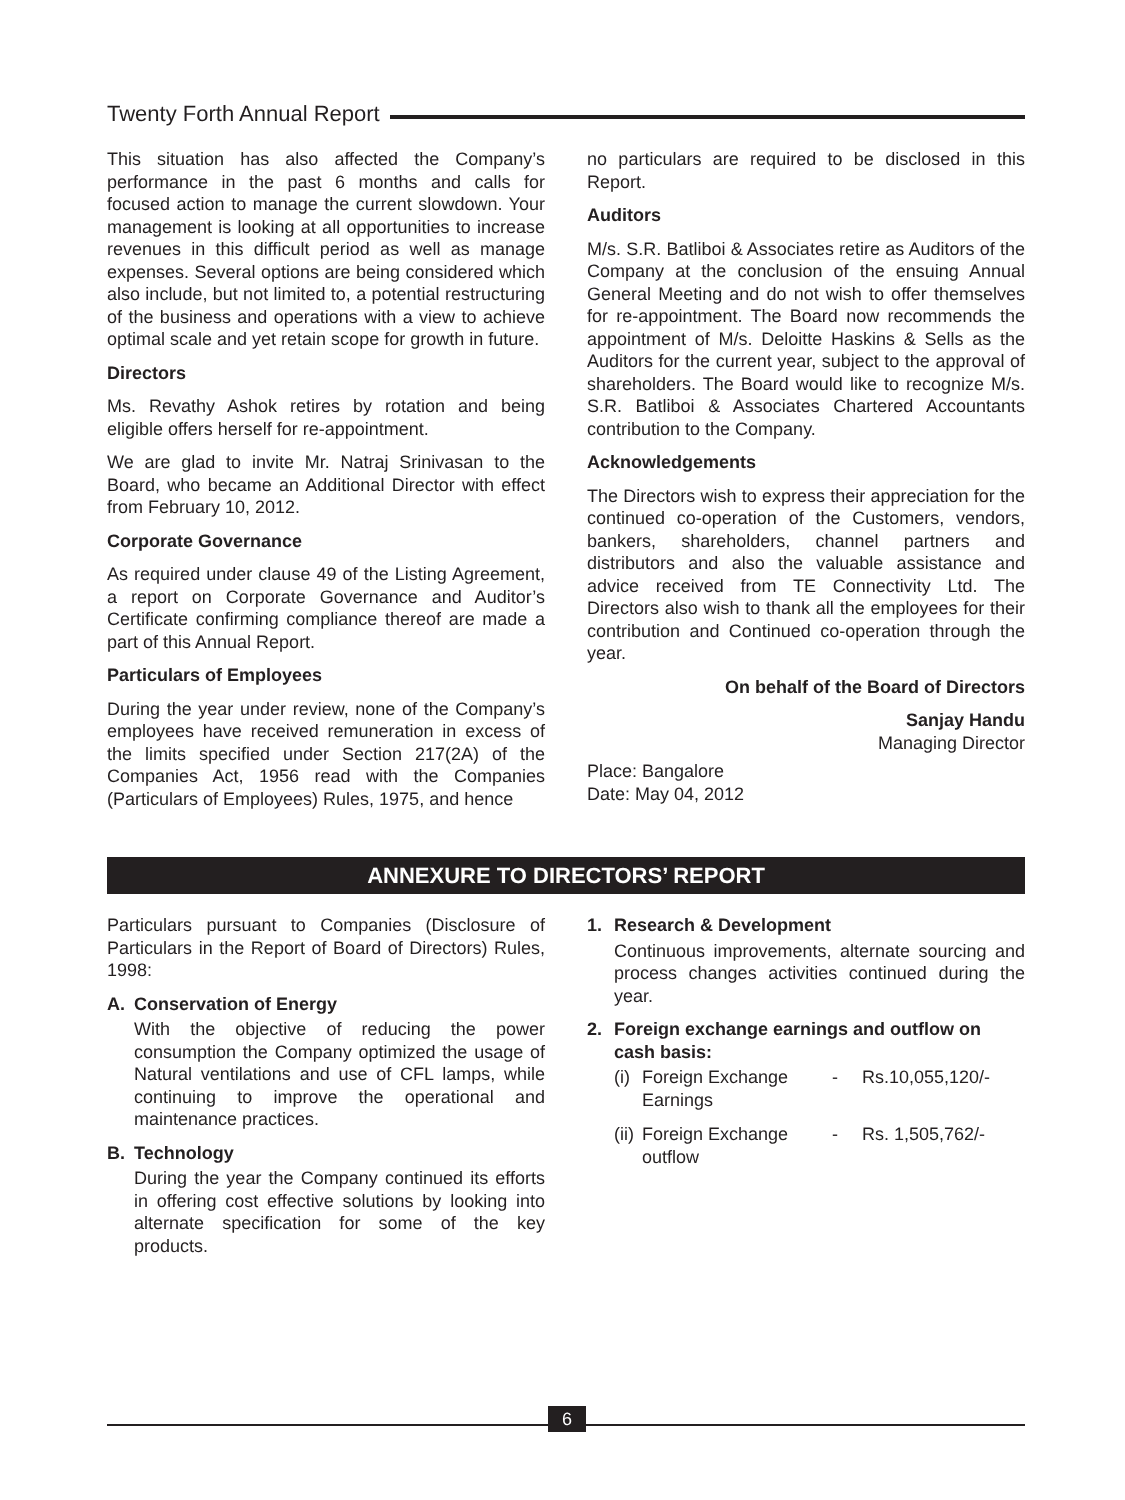Twenty Forth Annual Report
This situation has also affected the Company’s performance in the past 6 months and calls for focused action to manage the current slowdown. Your management is looking at all opportunities to increase revenues in this difficult period as well as manage expenses. Several options are being considered which also include, but not limited to, a potential restructuring of the business and operations with a view to achieve optimal scale and yet retain scope for growth in future.
Directors
Ms. Revathy Ashok retires by rotation and being eligible offers herself for re-appointment.
We are glad to invite Mr. Natraj Srinivasan to the Board, who became an Additional Director with effect from February 10, 2012.
Corporate Governance
As required under clause 49 of the Listing Agreement, a report on Corporate Governance and Auditor’s Certificate confirming compliance thereof are made a part of this Annual Report.
Particulars of Employees
During the year under review, none of the Company’s employees have received remuneration in excess of the limits specified under Section 217(2A) of the Companies Act, 1956 read with the Companies (Particulars of Employees) Rules, 1975, and hence
no particulars are required to be disclosed in this Report.
Auditors
M/s. S.R. Batliboi & Associates retire as Auditors of the Company at the conclusion of the ensuing Annual General Meeting and do not wish to offer themselves for re-appointment. The Board now recommends the appointment of M/s. Deloitte Haskins & Sells as the Auditors for the current year, subject to the approval of shareholders. The Board would like to recognize M/s. S.R. Batliboi & Associates Chartered Accountants contribution to the Company.
Acknowledgements
The Directors wish to express their appreciation for the continued co-operation of the Customers, vendors, bankers, shareholders, channel partners and distributors and also the valuable assistance and advice received from TE Connectivity Ltd. The Directors also wish to thank all the employees for their contribution and Continued co-operation through the year.
On behalf of the Board of Directors
Sanjay Handu
Managing Director
Place: Bangalore
Date: May 04, 2012
ANNEXURE TO DIRECTORS’ REPORT
Particulars pursuant to Companies (Disclosure of Particulars in the Report of Board of Directors) Rules, 1998:
A. Conservation of Energy
With the objective of reducing the power consumption the Company optimized the usage of Natural ventilations and use of CFL lamps, while continuing to improve the operational and maintenance practices.
B. Technology
During the year the Company continued its efforts in offering cost effective solutions by looking into alternate specification for some of the key products.
1. Research & Development
Continuous improvements, alternate sourcing and process changes activities continued during the year.
2. Foreign exchange earnings and outflow on cash basis:
| (i) | Foreign Exchange Earnings | - | Rs.10,055,120/- |
| (ii) | Foreign Exchange outflow | - | Rs. 1,505,762/- |
6